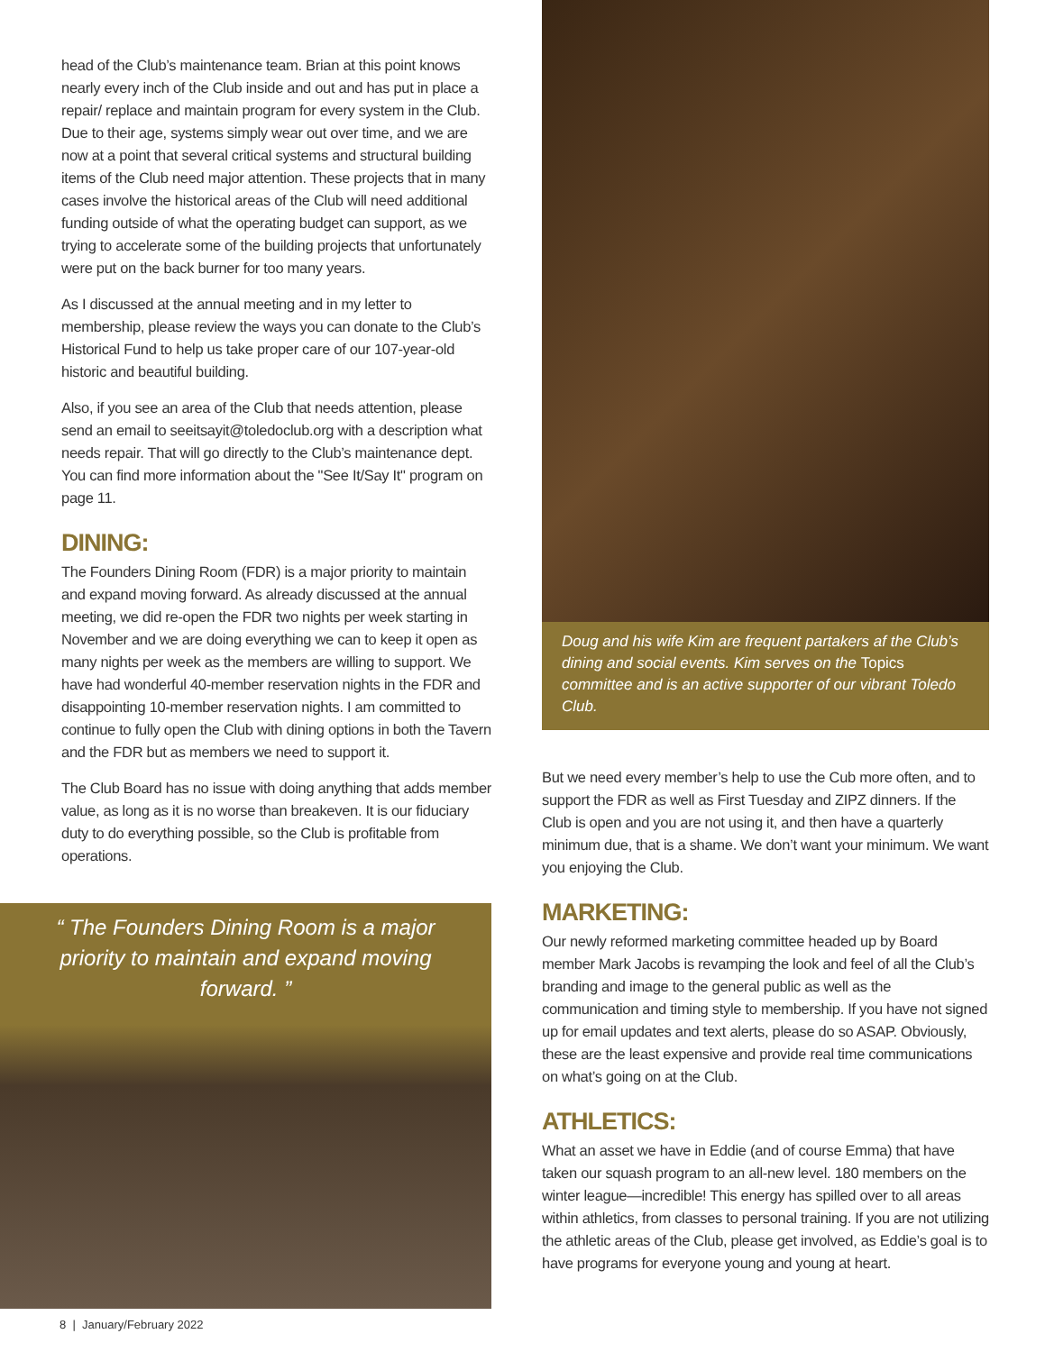head of the Club’s maintenance team. Brian at this point knows nearly every inch of the Club inside and out and has put in place a repair/ replace and maintain program for every system in the Club. Due to their age, systems simply wear out over time, and we are now at a point that several critical systems and structural building items of the Club need major attention. These projects that in many cases involve the historical areas of the Club will need additional funding outside of what the operating budget can support, as we trying to accelerate some of the building projects that unfortunately were put on the back burner for too many years.
As I discussed at the annual meeting and in my letter to membership, please review the ways you can donate to the Club’s Historical Fund to help us take proper care of our 107-year-old historic and beautiful building.
Also, if you see an area of the Club that needs attention, please send an email to seeitsayit@toledoclub.org with a description what needs repair. That will go directly to the Club’s maintenance dept. You can find more information about the "See It/Say It" program on page 11.
DINING:
The Founders Dining Room (FDR) is a major priority to maintain and expand moving forward. As already discussed at the annual meeting, we did re-open the FDR two nights per week starting in November and we are doing everything we can to keep it open as many nights per week as the members are willing to support. We have had wonderful 40-member reservation nights in the FDR and disappointing 10-member reservation nights. I am committed to continue to fully open the Club with dining options in both the Tavern and the FDR but as members we need to support it.
The Club Board has no issue with doing anything that adds member value, as long as it is no worse than breakeven. It is our fiduciary duty to do everything possible, so the Club is profitable from operations.
“ The Founders Dining Room is a major priority to maintain and expand moving forward. ”
Doug and his wife Kim are frequent partakers af the Club’s dining and social events. Kim serves on the Topics committee and is an active supporter of our vibrant Toledo Club.
But we need every member’s help to use the Cub more often, and to support the FDR as well as First Tuesday and ZIPZ dinners. If the Club is open and you are not using it, and then have a quarterly minimum due, that is a shame. We don’t want your minimum. We want you enjoying the Club.
MARKETING:
Our newly reformed marketing committee headed up by Board member Mark Jacobs is revamping the look and feel of all the Club’s branding and image to the general public as well as the communication and timing style to membership. If you have not signed up for email updates and text alerts, please do so ASAP. Obviously, these are the least expensive and provide real time communications on what’s going on at the Club.
ATHLETICS:
What an asset we have in Eddie (and of course Emma) that have taken our squash program to an all-new level. 180 members on the winter league—incredible! This energy has spilled over to all areas within athletics, from classes to personal training. If you are not utilizing the athletic areas of the Club, please get involved, as Eddie’s goal is to have programs for everyone young and young at heart.
8 | January/February 2022